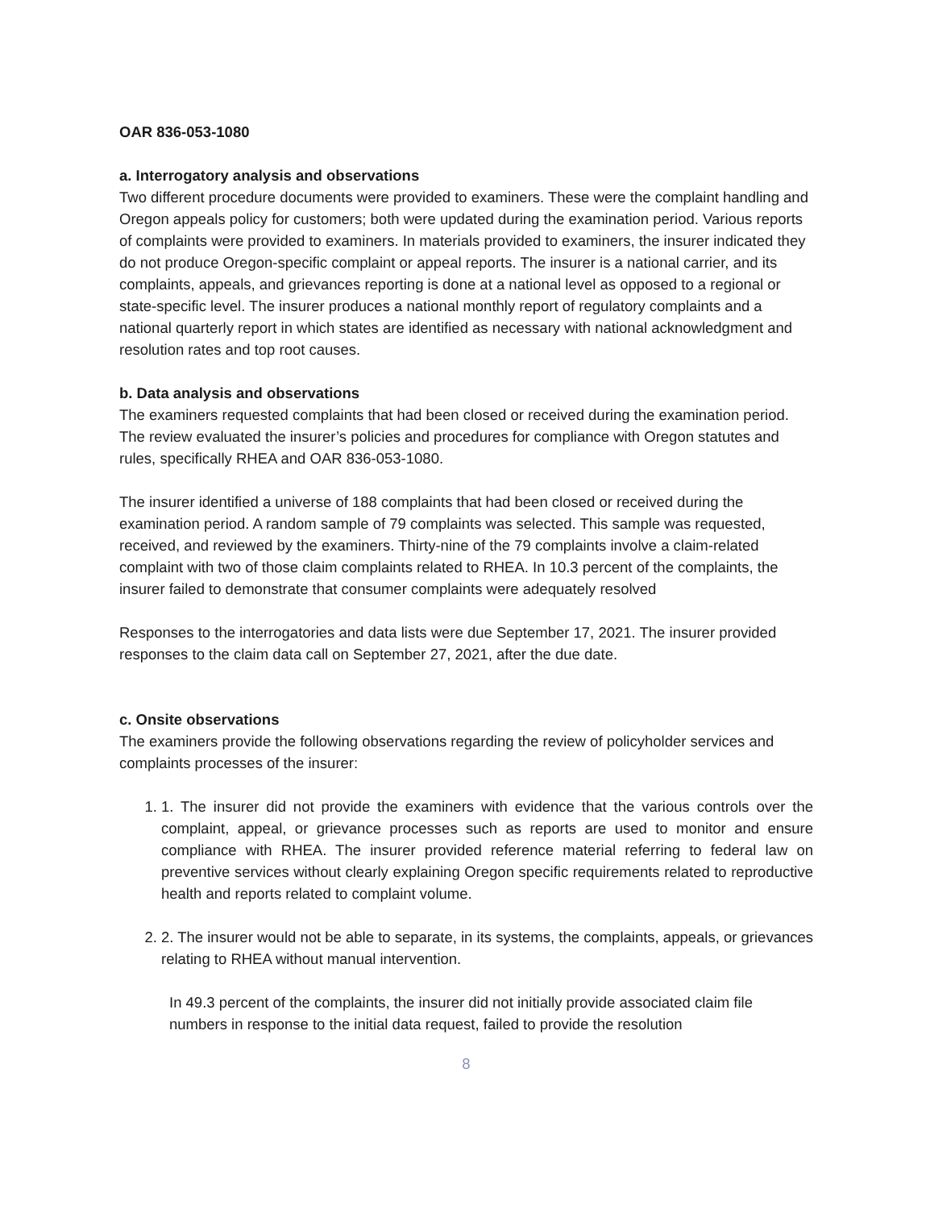OAR 836-053-1080
a. Interrogatory analysis and observations
Two different procedure documents were provided to examiners. These were the complaint handling and Oregon appeals policy for customers; both were updated during the examination period. Various reports of complaints were provided to examiners. In materials provided to examiners, the insurer indicated they do not produce Oregon-specific complaint or appeal reports. The insurer is a national carrier, and its complaints, appeals, and grievances reporting is done at a national level as opposed to a regional or state-specific level. The insurer produces a national monthly report of regulatory complaints and a national quarterly report in which states are identified as necessary with national acknowledgment and resolution rates and top root causes.
b. Data analysis and observations
The examiners requested complaints that had been closed or received during the examination period. The review evaluated the insurer’s policies and procedures for compliance with Oregon statutes and rules, specifically RHEA and OAR 836-053-1080.
The insurer identified a universe of 188 complaints that had been closed or received during the examination period. A random sample of 79 complaints was selected. This sample was requested, received, and reviewed by the examiners. Thirty-nine of the 79 complaints involve a claim-related complaint with two of those claim complaints related to RHEA. In 10.3 percent of the complaints, the insurer failed to demonstrate that consumer complaints were adequately resolved
Responses to the interrogatories and data lists were due September 17, 2021. The insurer provided responses to the claim data call on September 27, 2021, after the due date.
c. Onsite observations
The examiners provide the following observations regarding the review of policyholder services and complaints processes of the insurer:
1. 1. The insurer did not provide the examiners with evidence that the various controls over the complaint, appeal, or grievance processes such as reports are used to monitor and ensure compliance with RHEA. The insurer provided reference material referring to federal law on preventive services without clearly explaining Oregon specific requirements related to reproductive health and reports related to complaint volume.
2. 2. The insurer would not be able to separate, in its systems, the complaints, appeals, or grievances relating to RHEA without manual intervention.
In 49.3 percent of the complaints, the insurer did not initially provide associated claim file numbers in response to the initial data request, failed to provide the resolution
8